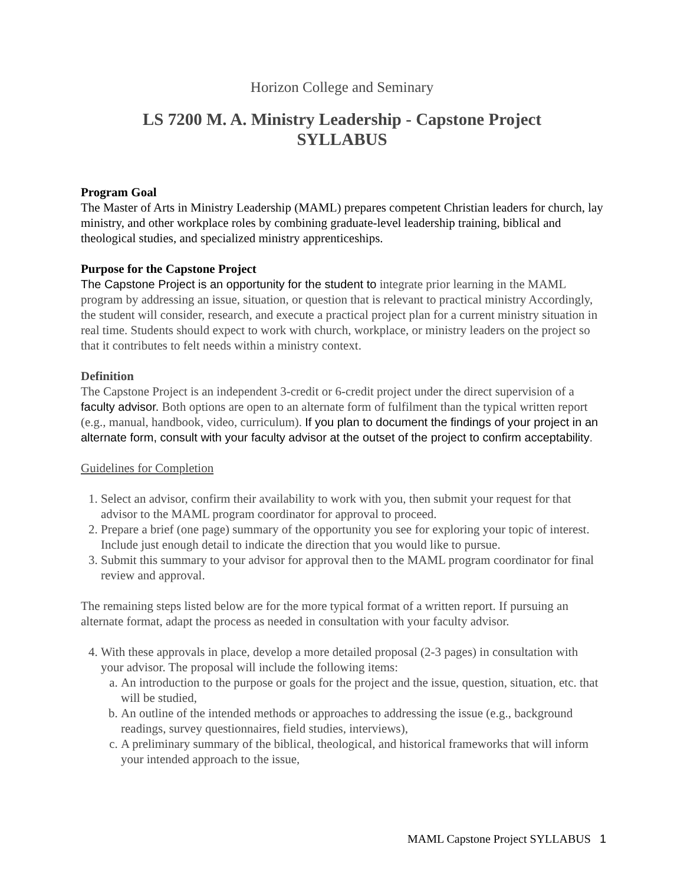Horizon College and Seminary
LS 7200 M. A. Ministry Leadership - Capstone Project
SYLLABUS
Program Goal
The Master of Arts in Ministry Leadership (MAML) prepares competent Christian leaders for church, lay ministry, and other workplace roles by combining graduate-level leadership training, biblical and theological studies, and specialized ministry apprenticeships.
Purpose for the Capstone Project
The Capstone Project is an opportunity for the student to integrate prior learning in the MAML program by addressing an issue, situation, or question that is relevant to practical ministry Accordingly, the student will consider, research, and execute a practical project plan for a current ministry situation in real time. Students should expect to work with church, workplace, or ministry leaders on the project so that it contributes to felt needs within a ministry context.
Definition
The Capstone Project is an independent 3-credit or 6-credit project under the direct supervision of a faculty advisor. Both options are open to an alternate form of fulfilment than the typical written report (e.g., manual, handbook, video, curriculum). If you plan to document the findings of your project in an alternate form, consult with your faculty advisor at the outset of the project to confirm acceptability.
Guidelines for Completion
1. Select an advisor, confirm their availability to work with you, then submit your request for that advisor to the MAML program coordinator for approval to proceed.
2. Prepare a brief (one page) summary of the opportunity you see for exploring your topic of interest. Include just enough detail to indicate the direction that you would like to pursue.
3. Submit this summary to your advisor for approval then to the MAML program coordinator for final review and approval.
The remaining steps listed below are for the more typical format of a written report. If pursuing an alternate format, adapt the process as needed in consultation with your faculty advisor.
4. With these approvals in place, develop a more detailed proposal (2-3 pages) in consultation with your advisor. The proposal will include the following items:
a. An introduction to the purpose or goals for the project and the issue, question, situation, etc. that will be studied,
b. An outline of the intended methods or approaches to addressing the issue (e.g., background readings, survey questionnaires, field studies, interviews),
c. A preliminary summary of the biblical, theological, and historical frameworks that will inform your intended approach to the issue,
MAML Capstone Project SYLLABUS 1